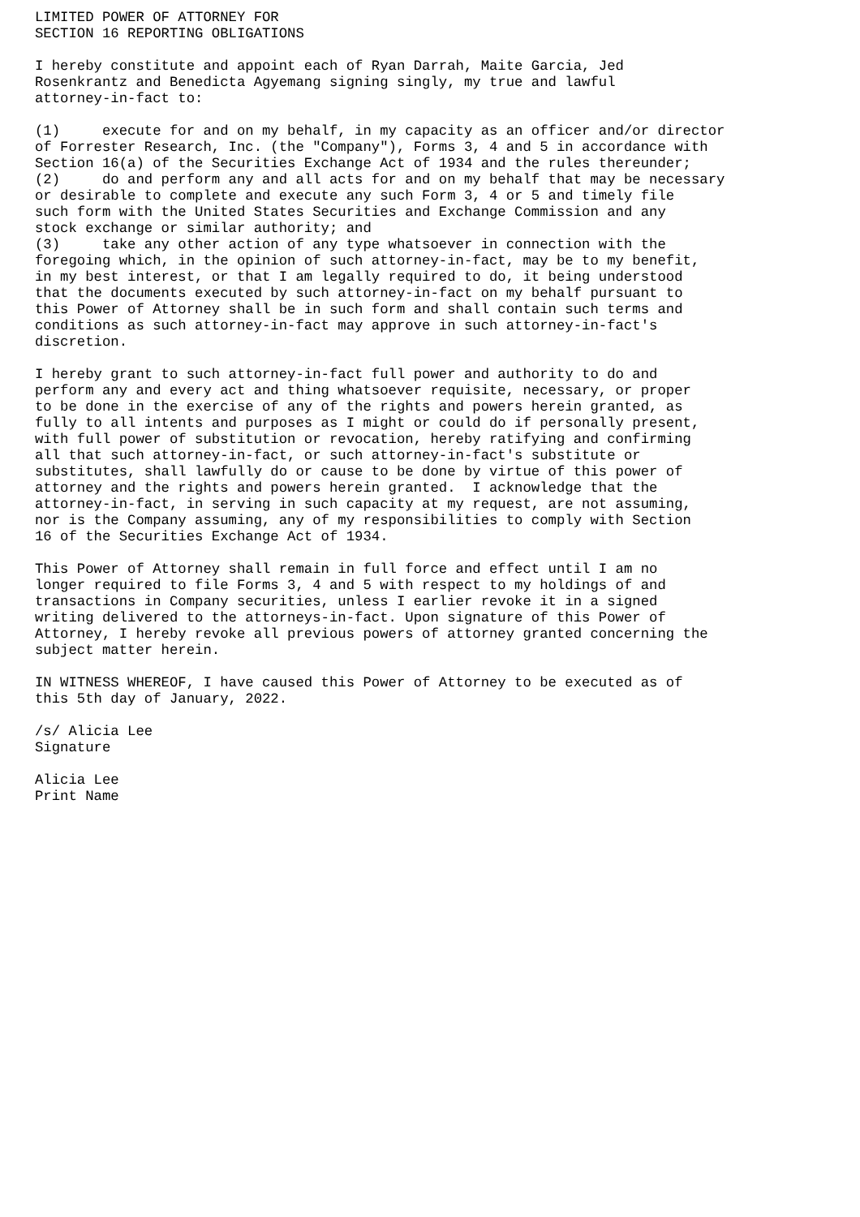LIMITED POWER OF ATTORNEY FOR
SECTION 16 REPORTING OBLIGATIONS

I hereby constitute and appoint each of Ryan Darrah, Maite Garcia, Jed
Rosenkrantz and Benedicta Agyemang signing singly, my true and lawful
attorney-in-fact to:

(1)     execute for and on my behalf, in my capacity as an officer and/or director
of Forrester Research, Inc. (the "Company"), Forms 3, 4 and 5 in accordance with
Section 16(a) of the Securities Exchange Act of 1934 and the rules thereunder;
(2)     do and perform any and all acts for and on my behalf that may be necessary
or desirable to complete and execute any such Form 3, 4 or 5 and timely file
such form with the United States Securities and Exchange Commission and any
stock exchange or similar authority; and
(3)     take any other action of any type whatsoever in connection with the
foregoing which, in the opinion of such attorney-in-fact, may be to my benefit,
in my best interest, or that I am legally required to do, it being understood
that the documents executed by such attorney-in-fact on my behalf pursuant to
this Power of Attorney shall be in such form and shall contain such terms and
conditions as such attorney-in-fact may approve in such attorney-in-fact's
discretion.

I hereby grant to such attorney-in-fact full power and authority to do and
perform any and every act and thing whatsoever requisite, necessary, or proper
to be done in the exercise of any of the rights and powers herein granted, as
fully to all intents and purposes as I might or could do if personally present,
with full power of substitution or revocation, hereby ratifying and confirming
all that such attorney-in-fact, or such attorney-in-fact's substitute or
substitutes, shall lawfully do or cause to be done by virtue of this power of
attorney and the rights and powers herein granted.  I acknowledge that the
attorney-in-fact, in serving in such capacity at my request, are not assuming,
nor is the Company assuming, any of my responsibilities to comply with Section
16 of the Securities Exchange Act of 1934.

This Power of Attorney shall remain in full force and effect until I am no
longer required to file Forms 3, 4 and 5 with respect to my holdings of and
transactions in Company securities, unless I earlier revoke it in a signed
writing delivered to the attorneys-in-fact. Upon signature of this Power of
Attorney, I hereby revoke all previous powers of attorney granted concerning the
subject matter herein.

IN WITNESS WHEREOF, I have caused this Power of Attorney to be executed as of
this 5th day of January, 2022.

/s/ Alicia Lee
Signature

Alicia Lee
Print Name